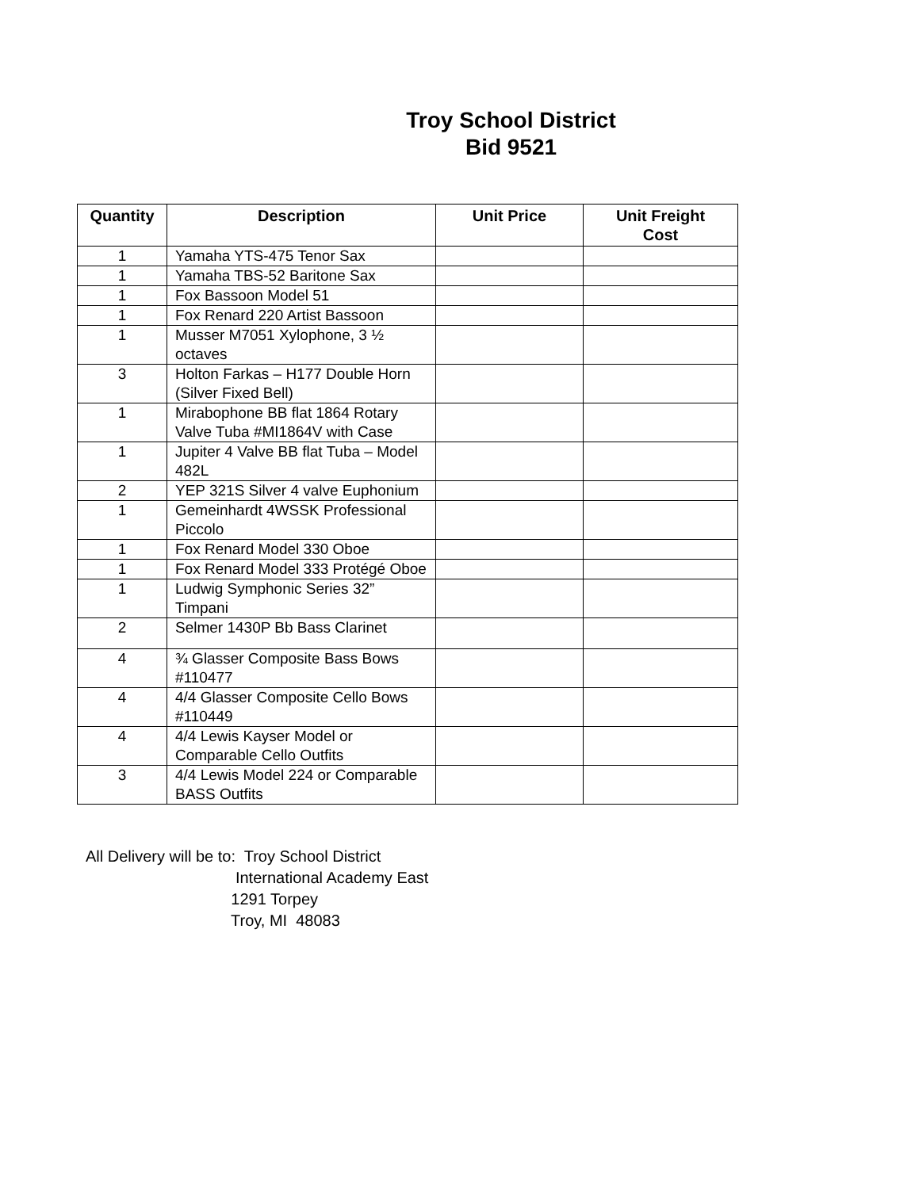Troy School District
Bid 9521
| Quantity | Description | Unit Price | Unit Freight Cost |
| --- | --- | --- | --- |
| 1 | Yamaha YTS-475 Tenor Sax | | |
| 1 | Yamaha TBS-52 Baritone Sax | | |
| 1 | Fox Bassoon Model 51 | | |
| 1 | Fox Renard 220 Artist Bassoon | | |
| 1 | Musser M7051 Xylophone, 3 ½ octaves | | |
| 3 | Holton Farkas – H177 Double Horn (Silver Fixed Bell) | | |
| 1 | Mirabophone BB flat 1864 Rotary Valve Tuba #MI1864V with Case | | |
| 1 | Jupiter 4 Valve BB flat Tuba – Model 482L | | |
| 2 | YEP 321S Silver 4 valve Euphonium | | |
| 1 | Gemeinhardt 4WSSK Professional Piccolo | | |
| 1 | Fox Renard Model 330 Oboe | | |
| 1 | Fox Renard Model 333 Protégé Oboe | | |
| 1 | Ludwig Symphonic Series 32” Timpani | | |
| 2 | Selmer 1430P Bb Bass Clarinet | | |
| 4 | ¾ Glasser Composite Bass Bows #110477 | | |
| 4 | 4/4 Glasser Composite Cello Bows #110449 | | |
| 4 | 4/4 Lewis Kayser Model or Comparable Cello Outfits | | |
| 3 | 4/4 Lewis Model 224 or Comparable BASS Outfits | | |
All Delivery will be to: Troy School District
International Academy East
1291 Torpey
Troy, MI 48083